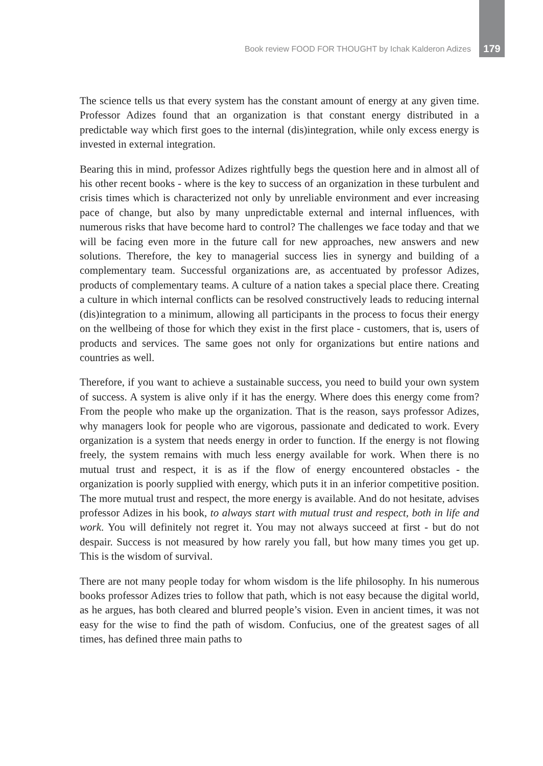Book review FOOD FOR THOUGHT by Ichak Kalderon Adizes 179
The science tells us that every system has the constant amount of energy at any given time. Professor Adizes found that an organization is that constant energy distributed in a predictable way which first goes to the internal (dis)integration, while only excess energy is invested in external integration.
Bearing this in mind, professor Adizes rightfully begs the question here and in almost all of his other recent books - where is the key to success of an organization in these turbulent and crisis times which is characterized not only by unreliable environment and ever increasing pace of change, but also by many unpredictable external and internal influences, with numerous risks that have become hard to control? The challenges we face today and that we will be facing even more in the future call for new approaches, new answers and new solutions. Therefore, the key to managerial success lies in synergy and building of a complementary team. Successful organizations are, as accentuated by professor Adizes, products of complementary teams. A culture of a nation takes a special place there. Creating a culture in which internal conflicts can be resolved constructively leads to reducing internal (dis)integration to a minimum, allowing all participants in the process to focus their energy on the wellbeing of those for which they exist in the first place - customers, that is, users of products and services. The same goes not only for organizations but entire nations and countries as well.
Therefore, if you want to achieve a sustainable success, you need to build your own system of success. A system is alive only if it has the energy. Where does this energy come from? From the people who make up the organization. That is the reason, says professor Adizes, why managers look for people who are vigorous, passionate and dedicated to work. Every organization is a system that needs energy in order to function. If the energy is not flowing freely, the system remains with much less energy available for work. When there is no mutual trust and respect, it is as if the flow of energy encountered obstacles - the organization is poorly supplied with energy, which puts it in an inferior competitive position. The more mutual trust and respect, the more energy is available. And do not hesitate, advises professor Adizes in his book, to always start with mutual trust and respect, both in life and work. You will definitely not regret it. You may not always succeed at first - but do not despair. Success is not measured by how rarely you fall, but how many times you get up. This is the wisdom of survival.
There are not many people today for whom wisdom is the life philosophy. In his numerous books professor Adizes tries to follow that path, which is not easy because the digital world, as he argues, has both cleared and blurred people’s vision. Even in ancient times, it was not easy for the wise to find the path of wisdom. Confucius, one of the greatest sages of all times, has defined three main paths to